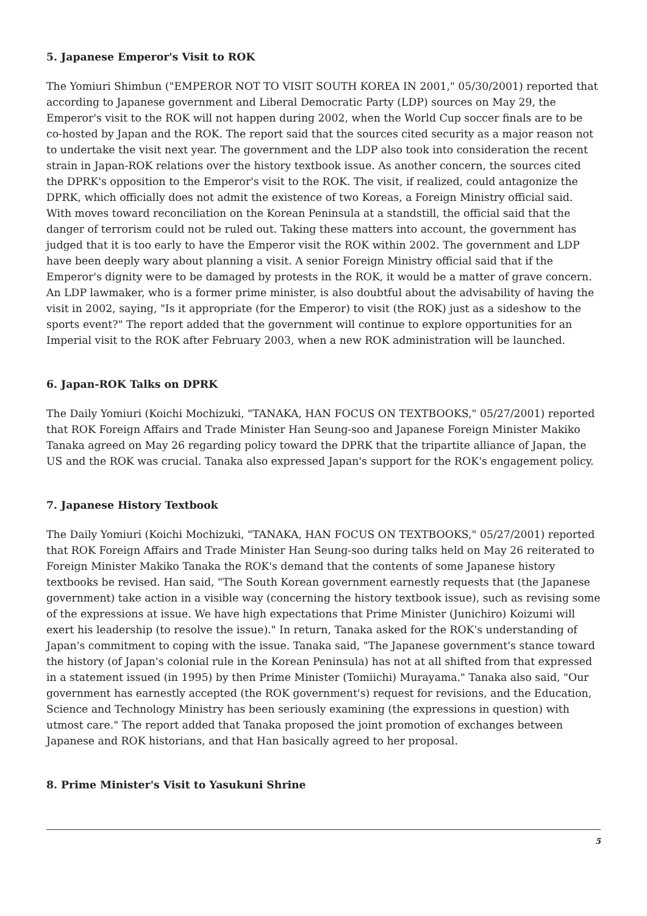5. Japanese Emperor's Visit to ROK
The Yomiuri Shimbun ("EMPEROR NOT TO VISIT SOUTH KOREA IN 2001," 05/30/2001) reported that according to Japanese government and Liberal Democratic Party (LDP) sources on May 29, the Emperor's visit to the ROK will not happen during 2002, when the World Cup soccer finals are to be co-hosted by Japan and the ROK. The report said that the sources cited security as a major reason not to undertake the visit next year. The government and the LDP also took into consideration the recent strain in Japan-ROK relations over the history textbook issue. As another concern, the sources cited the DPRK's opposition to the Emperor's visit to the ROK. The visit, if realized, could antagonize the DPRK, which officially does not admit the existence of two Koreas, a Foreign Ministry official said. With moves toward reconciliation on the Korean Peninsula at a standstill, the official said that the danger of terrorism could not be ruled out. Taking these matters into account, the government has judged that it is too early to have the Emperor visit the ROK within 2002. The government and LDP have been deeply wary about planning a visit. A senior Foreign Ministry official said that if the Emperor's dignity were to be damaged by protests in the ROK, it would be a matter of grave concern. An LDP lawmaker, who is a former prime minister, is also doubtful about the advisability of having the visit in 2002, saying, "Is it appropriate (for the Emperor) to visit (the ROK) just as a sideshow to the sports event?" The report added that the government will continue to explore opportunities for an Imperial visit to the ROK after February 2003, when a new ROK administration will be launched.
6. Japan-ROK Talks on DPRK
The Daily Yomiuri (Koichi Mochizuki, "TANAKA, HAN FOCUS ON TEXTBOOKS," 05/27/2001) reported that ROK Foreign Affairs and Trade Minister Han Seung-soo and Japanese Foreign Minister Makiko Tanaka agreed on May 26 regarding policy toward the DPRK that the tripartite alliance of Japan, the US and the ROK was crucial. Tanaka also expressed Japan's support for the ROK's engagement policy.
7. Japanese History Textbook
The Daily Yomiuri (Koichi Mochizuki, "TANAKA, HAN FOCUS ON TEXTBOOKS," 05/27/2001) reported that ROK Foreign Affairs and Trade Minister Han Seung-soo during talks held on May 26 reiterated to Foreign Minister Makiko Tanaka the ROK's demand that the contents of some Japanese history textbooks be revised. Han said, "The South Korean government earnestly requests that (the Japanese government) take action in a visible way (concerning the history textbook issue), such as revising some of the expressions at issue. We have high expectations that Prime Minister (Junichiro) Koizumi will exert his leadership (to resolve the issue)." In return, Tanaka asked for the ROK's understanding of Japan's commitment to coping with the issue. Tanaka said, "The Japanese government's stance toward the history (of Japan's colonial rule in the Korean Peninsula) has not at all shifted from that expressed in a statement issued (in 1995) by then Prime Minister (Tomiichi) Murayama." Tanaka also said, "Our government has earnestly accepted (the ROK government's) request for revisions, and the Education, Science and Technology Ministry has been seriously examining (the expressions in question) with utmost care." The report added that Tanaka proposed the joint promotion of exchanges between Japanese and ROK historians, and that Han basically agreed to her proposal.
8. Prime Minister's Visit to Yasukuni Shrine
5